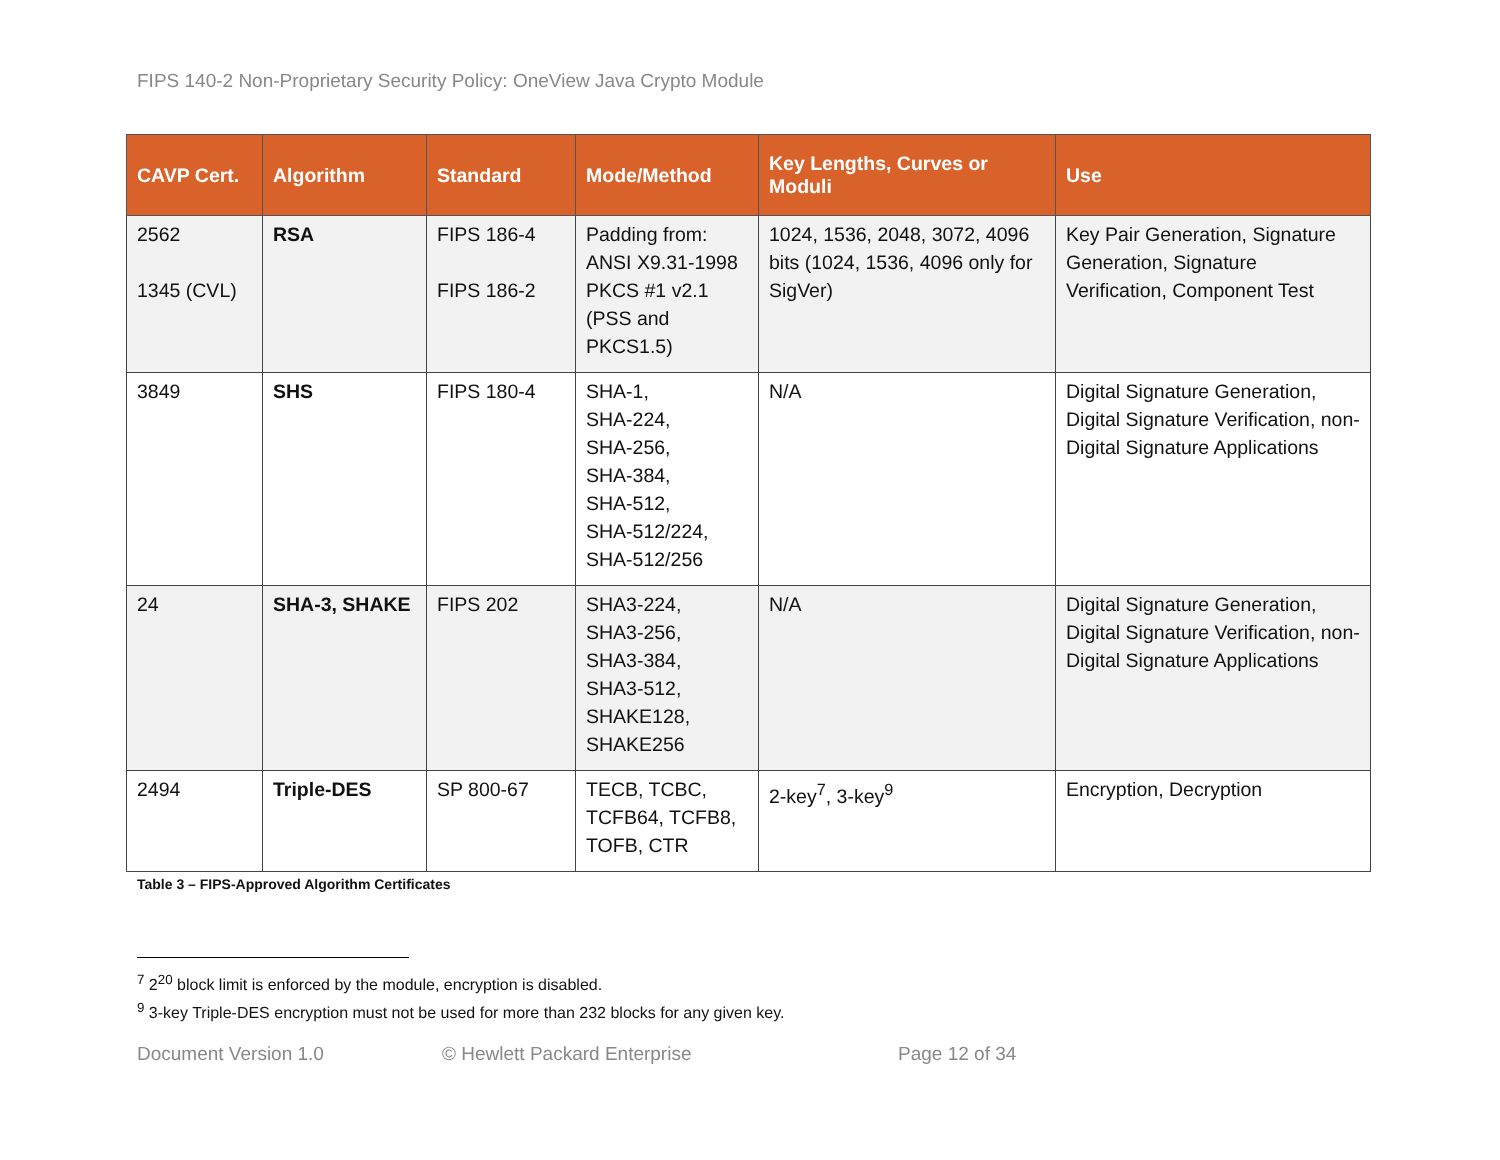FIPS 140-2 Non-Proprietary Security Policy: OneView Java Crypto Module
| CAVP Cert. | Algorithm | Standard | Mode/Method | Key Lengths, Curves or Moduli | Use |
| --- | --- | --- | --- | --- | --- |
| 2562 1345 (CVL) | RSA | FIPS 186-4 FIPS 186-2 | Padding from: ANSI X9.31-1998 PKCS #1 v2.1 (PSS and PKCS1.5) | 1024, 1536, 2048, 3072, 4096 bits (1024, 1536, 4096 only for SigVer) | Key Pair Generation, Signature Generation, Signature Verification, Component Test |
| 3849 | SHS | FIPS 180-4 | SHA-1, SHA-224, SHA-256, SHA-384, SHA-512, SHA-512/224, SHA-512/256 | N/A | Digital Signature Generation, Digital Signature Verification, non-Digital Signature Applications |
| 24 | SHA-3, SHAKE | FIPS 202 | SHA3-224, SHA3-256, SHA3-384, SHA3-512, SHAKE128, SHAKE256 | N/A | Digital Signature Generation, Digital Signature Verification, non-Digital Signature Applications |
| 2494 | Triple-DES | SP 800-67 | TECB, TCBC, TCFB64, TCFB8, TOFB, CTR | 2-key<sup>7</sup>, 3-key<sup>9</sup> | Encryption, Decryption |
Table 3 – FIPS-Approved Algorithm Certificates
<sup>7</sup> 2<sup>20</sup> block limit is enforced by the module, encryption is disabled.
<sup>9</sup> 3-key Triple-DES encryption must not be used for more than 232 blocks for any given key.
Document Version 1.0 © Hewlett Packard Enterprise Page 12 of 34